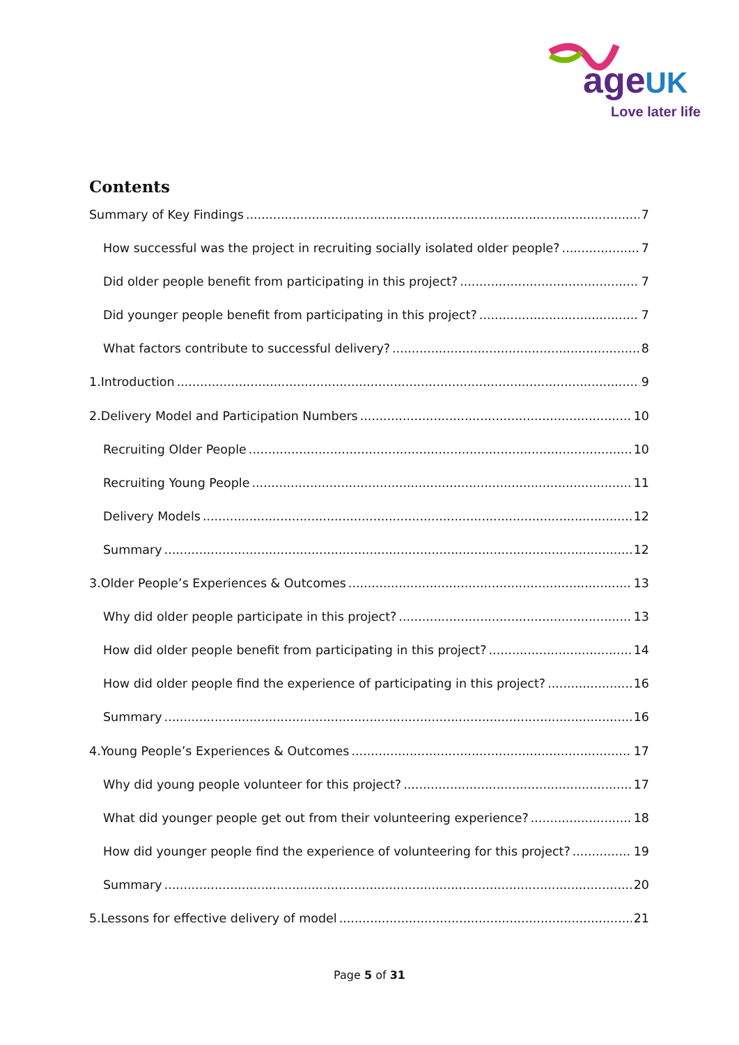ageUK
Love later life
Contents
Summary of Key Findings 7
How successful was the project in recruiting socially isolated older people? 7
Did older people benefit from participating in this project? 7
Did younger people benefit from participating in this project? 7
What factors contribute to successful delivery? 8
1.Introduction 9
2.Delivery Model and Participation Numbers 10
Recruiting Older People 10
Recruiting Young People 11
Delivery Models 12
Summary 12
3.Older People’s Experiences & Outcomes 13
Why did older people participate in this project? 13
How did older people benefit from participating in this project? 14
How did older people find the experience of participating in this project? 16
Summary 16
4.Young People’s Experiences & Outcomes 17
Why did young people volunteer for this project? 17
What did younger people get out from their volunteering experience? 18
How did younger people find the experience of volunteering for this project? 19
Summary 20
5.Lessons for effective delivery of model 21
Page 5 of 31